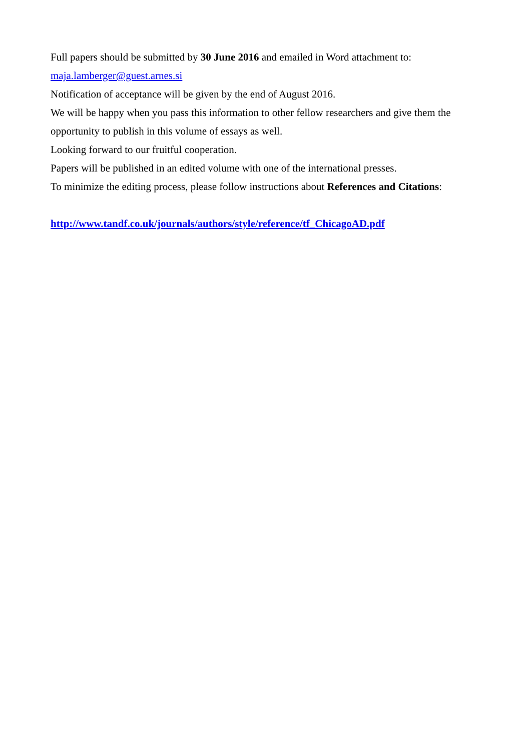Full papers should be submitted by 30 June 2016 and emailed in Word attachment to:
maja.lamberger@guest.arnes.si
Notification of acceptance will be given by the end of August 2016.
We will be happy when you pass this information to other fellow researchers and give them the opportunity to publish in this volume of essays as well.
Looking forward to our fruitful cooperation.
Papers will be published in an edited volume with one of the international presses.
To minimize the editing process, please follow instructions about References and Citations:
http://www.tandf.co.uk/journals/authors/style/reference/tf_ChicagoAD.pdf